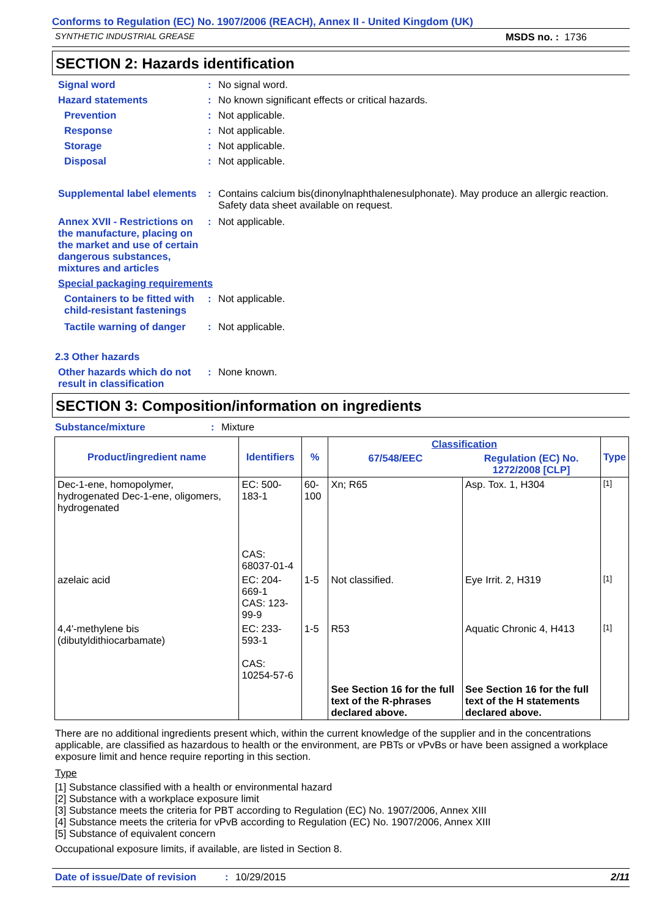Conforms to Regulation (EC) No. 1907/2006 (REACH), Annex II - United Kingdom (UK)
SYNTHETIC INDUSTRIAL GREASE MSDS no. : 1736
SECTION 2: Hazards identification
Signal word : No signal word.
Hazard statements : No known significant effects or critical hazards.
Prevention : Not applicable.
Response : Not applicable.
Storage : Not applicable.
Disposal : Not applicable.
Supplemental label elements
: Contains calcium bis(dinonylnaphthalenesulphonate). May produce an allergic reaction. Safety data sheet available on request.
Annex XVII - Restrictions on the manufacture, placing on the market and use of certain dangerous substances, mixtures and articles
: Not applicable.
Special packaging requirements
Containers to be fitted with child-resistant fastenings
: Not applicable.
Tactile warning of danger
: Not applicable.
2.3 Other hazards
Other hazards which do not result in classification
: None known.
SECTION 3: Composition/information on ingredients
Substance/mixture : Mixture
| Product/ingredient name | Identifiers | % | Classification | | Type |
| --- | --- | --- | --- | --- | --- |
| | | | 67/548/EEC | Regulation (EC) No. 1272/2008 [CLP] | |
| Dec-1-ene, homopolymer, hydrogenated Dec-1-ene, oligomers, hydrogenated | EC: 500-183-1 CAS: 68037-01-4 | 60-100 | Xn; R65 | Asp. Tox. 1, H304 | [1] |
| azelaic acid | EC: 204-669-1 CAS: 123-99-9 | 1-5 | Not classified. | Eye Irrit. 2, H319 | [1] |
| 4,4'-methylene bis (dibutyldithiocarbamate) | EC: 233-593-1 CAS: 10254-57-6 | 1-5 | R53 | Aquatic Chronic 4, H413 | [1] |
| | | | See Section 16 for the full text of the R-phrases declared above. | See Section 16 for the full text of the H statements declared above. | |
There are no additional ingredients present which, within the current knowledge of the supplier and in the concentrations applicable, are classified as hazardous to health or the environment, are PBTs or vPvBs or have been assigned a workplace exposure limit and hence require reporting in this section.
Type
[1] Substance classified with a health or environmental hazard
[2] Substance with a workplace exposure limit
[3] Substance meets the criteria for PBT according to Regulation (EC) No. 1907/2006, Annex XIII
[4] Substance meets the criteria for vPvB according to Regulation (EC) No. 1907/2006, Annex XIII
[5] Substance of equivalent concern
Occupational exposure limits, if available, are listed in Section 8.
Date of issue/Date of revision: 10/29/2015 2/11